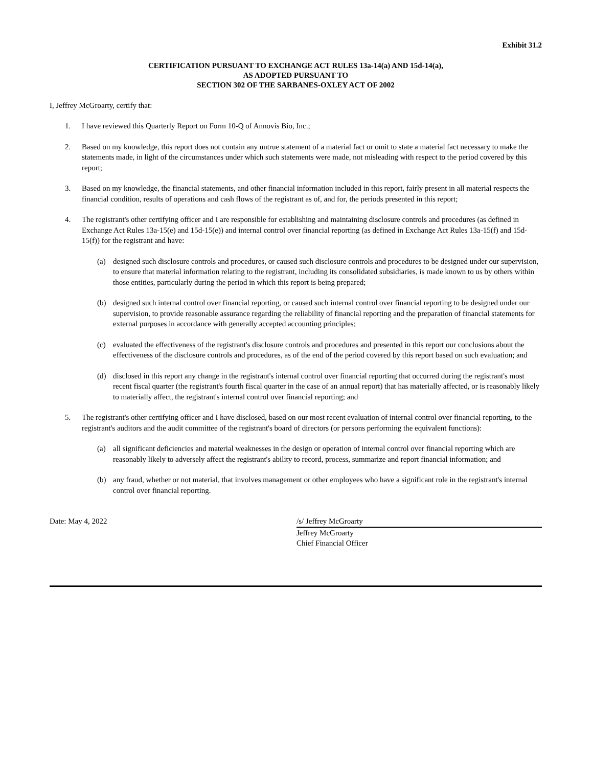Exhibit 31.2
CERTIFICATION PURSUANT TO EXCHANGE ACT RULES 13a-14(a) AND 15d-14(a),
AS ADOPTED PURSUANT TO
SECTION 302 OF THE SARBANES-OXLEY ACT OF 2002
I, Jeffrey McGroarty, certify that:
1. I have reviewed this Quarterly Report on Form 10-Q of Annovis Bio, Inc.;
2. Based on my knowledge, this report does not contain any untrue statement of a material fact or omit to state a material fact necessary to make the statements made, in light of the circumstances under which such statements were made, not misleading with respect to the period covered by this report;
3. Based on my knowledge, the financial statements, and other financial information included in this report, fairly present in all material respects the financial condition, results of operations and cash flows of the registrant as of, and for, the periods presented in this report;
4. The registrant's other certifying officer and I are responsible for establishing and maintaining disclosure controls and procedures (as defined in Exchange Act Rules 13a-15(e) and 15d-15(e)) and internal control over financial reporting (as defined in Exchange Act Rules 13a-15(f) and 15d-15(f)) for the registrant and have:
(a) designed such disclosure controls and procedures, or caused such disclosure controls and procedures to be designed under our supervision, to ensure that material information relating to the registrant, including its consolidated subsidiaries, is made known to us by others within those entities, particularly during the period in which this report is being prepared;
(b) designed such internal control over financial reporting, or caused such internal control over financial reporting to be designed under our supervision, to provide reasonable assurance regarding the reliability of financial reporting and the preparation of financial statements for external purposes in accordance with generally accepted accounting principles;
(c) evaluated the effectiveness of the registrant's disclosure controls and procedures and presented in this report our conclusions about the effectiveness of the disclosure controls and procedures, as of the end of the period covered by this report based on such evaluation; and
(d) disclosed in this report any change in the registrant's internal control over financial reporting that occurred during the registrant's most recent fiscal quarter (the registrant's fourth fiscal quarter in the case of an annual report) that has materially affected, or is reasonably likely to materially affect, the registrant's internal control over financial reporting; and
5. The registrant's other certifying officer and I have disclosed, based on our most recent evaluation of internal control over financial reporting, to the registrant's auditors and the audit committee of the registrant's board of directors (or persons performing the equivalent functions):
(a) all significant deficiencies and material weaknesses in the design or operation of internal control over financial reporting which are reasonably likely to adversely affect the registrant's ability to record, process, summarize and report financial information; and
(b) any fraud, whether or not material, that involves management or other employees who have a significant role in the registrant's internal control over financial reporting.
Date: May 4, 2022 /s/ Jeffrey McGroarty
Jeffrey McGroarty
Chief Financial Officer